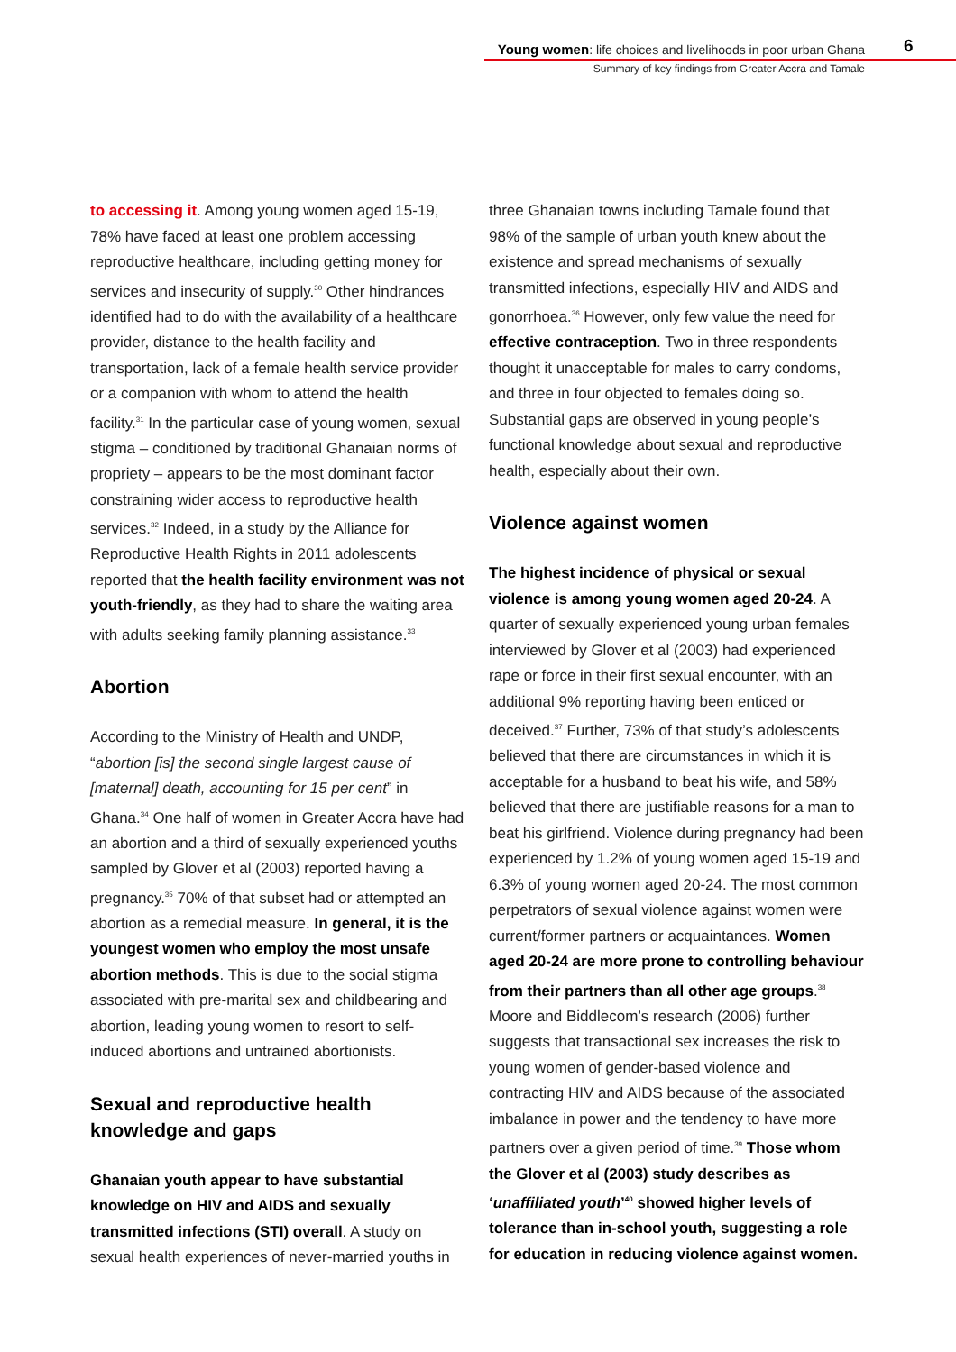Young women: life choices and livelihoods in poor urban Ghana
Summary of key findings from Greater Accra and Tamale
6
to accessing it. Among young women aged 15-19, 78% have faced at least one problem accessing reproductive healthcare, including getting money for services and insecurity of supply.<sup>30</sup> Other hindrances identified had to do with the availability of a healthcare provider, distance to the health facility and transportation, lack of a female health service provider or a companion with whom to attend the health facility.<sup>31</sup> In the particular case of young women, sexual stigma – conditioned by traditional Ghanaian norms of propriety – appears to be the most dominant factor constraining wider access to reproductive health services.<sup>32</sup> Indeed, in a study by the Alliance for Reproductive Health Rights in 2011 adolescents reported that the health facility environment was not youth-friendly, as they had to share the waiting area with adults seeking family planning assistance.<sup>33</sup>
Abortion
According to the Ministry of Health and UNDP, “abortion [is] the second single largest cause of [maternal] death, accounting for 15 per cent” in Ghana.<sup>34</sup> One half of women in Greater Accra have had an abortion and a third of sexually experienced youths sampled by Glover et al (2003) reported having a pregnancy.<sup>35</sup> 70% of that subset had or attempted an abortion as a remedial measure. In general, it is the youngest women who employ the most unsafe abortion methods. This is due to the social stigma associated with pre-marital sex and childbearing and abortion, leading young women to resort to self-induced abortions and untrained abortionists.
Sexual and reproductive health knowledge and gaps
Ghanaian youth appear to have substantial knowledge on HIV and AIDS and sexually transmitted infections (STI) overall. A study on sexual health experiences of never-married youths in
three Ghanaian towns including Tamale found that 98% of the sample of urban youth knew about the existence and spread mechanisms of sexually transmitted infections, especially HIV and AIDS and gonorrhoea.<sup>36</sup> However, only few value the need for effective contraception. Two in three respondents thought it unacceptable for males to carry condoms, and three in four objected to females doing so. Substantial gaps are observed in young people’s functional knowledge about sexual and reproductive health, especially about their own.
Violence against women
The highest incidence of physical or sexual violence is among young women aged 20-24. A quarter of sexually experienced young urban females interviewed by Glover et al (2003) had experienced rape or force in their first sexual encounter, with an additional 9% reporting having been enticed or deceived.<sup>37</sup> Further, 73% of that study’s adolescents believed that there are circumstances in which it is acceptable for a husband to beat his wife, and 58% believed that there are justifiable reasons for a man to beat his girlfriend. Violence during pregnancy had been experienced by 1.2% of young women aged 15-19 and 6.3% of young women aged 20-24. The most common perpetrators of sexual violence against women were current/former partners or acquaintances. Women aged 20-24 are more prone to controlling behaviour from their partners than all other age groups.<sup>38</sup> Moore and Biddlecom’s research (2006) further suggests that transactional sex increases the risk to young women of gender-based violence and contracting HIV and AIDS because of the associated imbalance in power and the tendency to have more partners over a given period of time.<sup>39</sup> Those whom the Glover et al (2003) study describes as ‘unaffiliated youth’<sup>40</sup> showed higher levels of tolerance than in-school youth, suggesting a role for education in reducing violence against women.